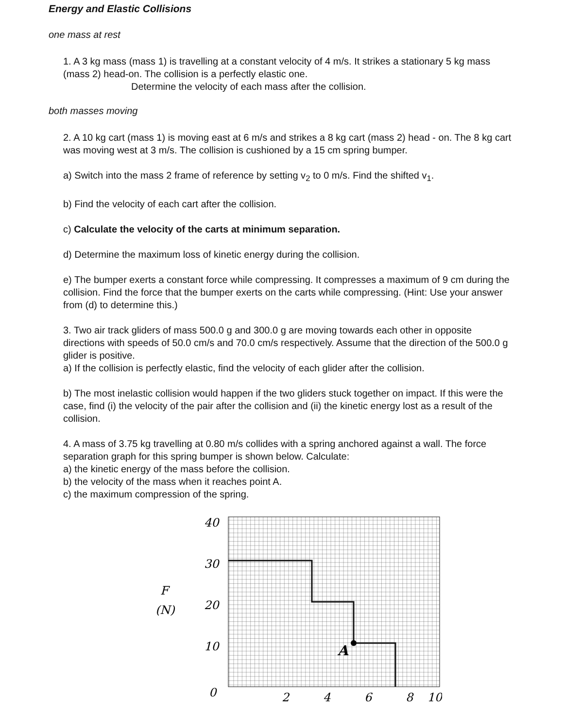Energy and Elastic Collisions
one mass at rest
1. A 3 kg mass (mass 1) is travelling at a constant velocity of 4 m/s. It strikes a stationary 5 kg mass (mass 2) head-on. The collision is a perfectly elastic one.
Determine the velocity of each mass after the collision.
both masses moving
2. A 10 kg cart (mass 1) is moving east at 6 m/s and strikes a 8 kg cart (mass 2) head - on. The 8 kg cart was moving west at 3 m/s. The collision is cushioned by a 15 cm spring bumper.
a) Switch into the mass 2 frame of reference by setting v<sub>2</sub> to 0 m/s. Find the shifted v<sub>1</sub>.
b) Find the velocity of each cart after the collision.
c) Calculate the velocity of the carts at minimum separation.
d) Determine the maximum loss of kinetic energy during the collision.
e) The bumper exerts a constant force while compressing. It compresses a maximum of 9 cm during the collision. Find the force that the bumper exerts on the carts while compressing. (Hint: Use your answer from (d) to determine this.)
3. Two air track gliders of mass 500.0 g and 300.0 g are moving towards each other in opposite directions with speeds of 50.0 cm/s and 70.0 cm/s respectively. Assume that the direction of the 500.0 g glider is positive.
a) If the collision is perfectly elastic, find the velocity of each glider after the collision.
b) The most inelastic collision would happen if the two gliders stuck together on impact. If this were the case, find (i) the velocity of the pair after the collision and (ii) the kinetic energy lost as a result of the collision.
4. A mass of 3.75 kg travelling at 0.80 m/s collides with a spring anchored against a wall. The force separation graph for this spring bumper is shown below. Calculate:
a) the kinetic energy of the mass before the collision.
b) the velocity of the mass when it reaches point A.
c) the maximum compression of the spring.
F
(N)
40
30
20
10
0
2
4
6
8
10
A